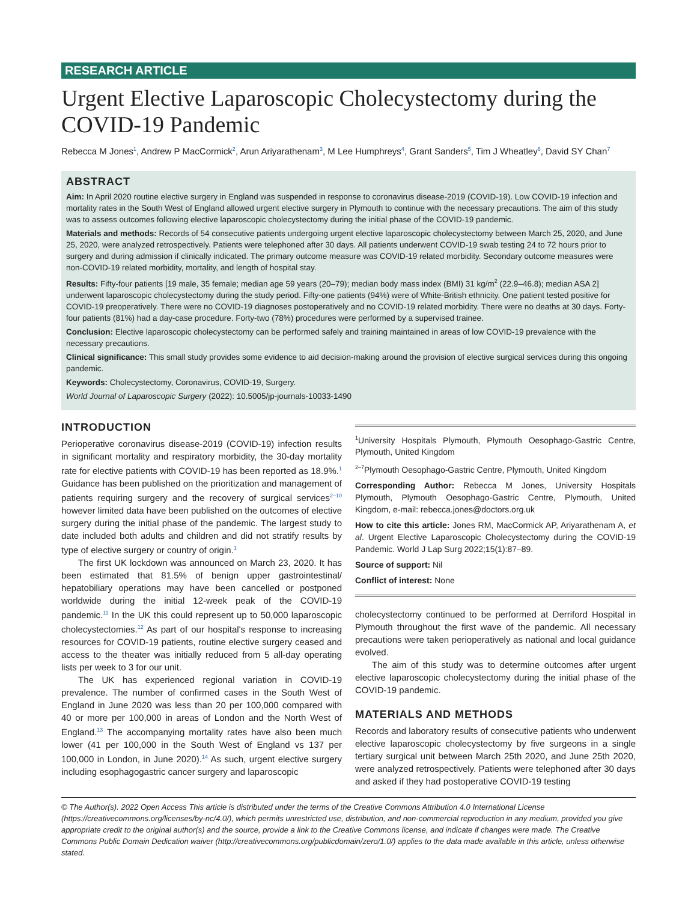RESEARCH ARTICLE
Urgent Elective Laparoscopic Cholecystectomy during the COVID-19 Pandemic
Rebecca M Jones<sup>1</sup>, Andrew P MacCormick<sup>2</sup>, Arun Ariyarathenam<sup>3</sup>, M Lee Humphreys<sup>4</sup>, Grant Sanders<sup>5</sup>, Tim J Wheatley<sup>6</sup>, David SY Chan<sup>7</sup>
ABSTRACT
Aim: In April 2020 routine elective surgery in England was suspended in response to coronavirus disease-2019 (COVID-19). Low COVID-19 infection and mortality rates in the South West of England allowed urgent elective surgery in Plymouth to continue with the necessary precautions. The aim of this study was to assess outcomes following elective laparoscopic cholecystectomy during the initial phase of the COVID-19 pandemic.
Materials and methods: Records of 54 consecutive patients undergoing urgent elective laparoscopic cholecystectomy between March 25, 2020, and June 25, 2020, were analyzed retrospectively. Patients were telephoned after 30 days. All patients underwent COVID-19 swab testing 24 to 72 hours prior to surgery and during admission if clinically indicated. The primary outcome measure was COVID-19 related morbidity. Secondary outcome measures were non-COVID-19 related morbidity, mortality, and length of hospital stay.
Results: Fifty-four patients [19 male, 35 female; median age 59 years (20–79); median body mass index (BMI) 31 kg/m<sup>2</sup> (22.9–46.8); median ASA 2] underwent laparoscopic cholecystectomy during the study period. Fifty-one patients (94%) were of White-British ethnicity. One patient tested positive for COVID-19 preoperatively. There were no COVID-19 diagnoses postoperatively and no COVID-19 related morbidity. There were no deaths at 30 days. Forty-four patients (81%) had a day-case procedure. Forty-two (78%) procedures were performed by a supervised trainee.
Conclusion: Elective laparoscopic cholecystectomy can be performed safely and training maintained in areas of low COVID-19 prevalence with the necessary precautions.
Clinical significance: This small study provides some evidence to aid decision-making around the provision of elective surgical services during this ongoing pandemic.
Keywords: Cholecystectomy, Coronavirus, COVID-19, Surgery.
World Journal of Laparoscopic Surgery (2022): 10.5005/jp-journals-10033-1490
INTRODUCTION
Perioperative coronavirus disease-2019 (COVID-19) infection results in significant mortality and respiratory morbidity, the 30-day mortality rate for elective patients with COVID-19 has been reported as 18.9%.<sup>1</sup> Guidance has been published on the prioritization and management of patients requiring surgery and the recovery of surgical services<sup>2–10</sup> however limited data have been published on the outcomes of elective surgery during the initial phase of the pandemic. The largest study to date included both adults and children and did not stratify results by type of elective surgery or country of origin.<sup>1</sup>
The first UK lockdown was announced on March 23, 2020. It has been estimated that 81.5% of benign upper gastrointestinal/ hepatobiliary operations may have been cancelled or postponed worldwide during the initial 12-week peak of the COVID-19 pandemic.<sup>11</sup> In the UK this could represent up to 50,000 laparoscopic cholecystectomies.<sup>12</sup> As part of our hospital's response to increasing resources for COVID-19 patients, routine elective surgery ceased and access to the theater was initially reduced from 5 all-day operating lists per week to 3 for our unit.
The UK has experienced regional variation in COVID-19 prevalence. The number of confirmed cases in the South West of England in June 2020 was less than 20 per 100,000 compared with 40 or more per 100,000 in areas of London and the North West of England.<sup>13</sup> The accompanying mortality rates have also been much lower (41 per 100,000 in the South West of England vs 137 per 100,000 in London, in June 2020).<sup>14</sup> As such, urgent elective surgery including esophagogastric cancer surgery and laparoscopic
<sup>1</sup> University Hospitals Plymouth, Plymouth Oesophago-Gastric Centre, Plymouth, United Kingdom
<sup>2–7</sup>Plymouth Oesophago-Gastric Centre, Plymouth, United Kingdom
Corresponding Author: Rebecca M Jones, University Hospitals Plymouth, Plymouth Oesophago-Gastric Centre, Plymouth, United Kingdom, e-mail: rebecca.jones@doctors.org.uk
How to cite this article: Jones RM, MacCormick AP, Ariyarathenam A, et al. Urgent Elective Laparoscopic Cholecystectomy during the COVID-19 Pandemic. World J Lap Surg 2022;15(1):87–89.
Source of support: Nil
Conflict of interest: None
cholecystectomy continued to be performed at Derriford Hospital in Plymouth throughout the first wave of the pandemic. All necessary precautions were taken perioperatively as national and local guidance evolved.
The aim of this study was to determine outcomes after urgent elective laparoscopic cholecystectomy during the initial phase of the COVID-19 pandemic.
MATERIALS AND METHODS
Records and laboratory results of consecutive patients who underwent elective laparoscopic cholecystectomy by five surgeons in a single tertiary surgical unit between March 25th 2020, and June 25th 2020, were analyzed retrospectively. Patients were telephoned after 30 days and asked if they had postoperative COVID-19 testing
© The Author(s). 2022 Open Access This article is distributed under the terms of the Creative Commons Attribution 4.0 International License (https://creativecommons.org/licenses/by-nc/4.0/), which permits unrestricted use, distribution, and non-commercial reproduction in any medium, provided you give appropriate credit to the original author(s) and the source, provide a link to the Creative Commons license, and indicate if changes were made. The Creative Commons Public Domain Dedication waiver (http://creativecommons.org/publicdomain/zero/1.0/) applies to the data made available in this article, unless otherwise stated.